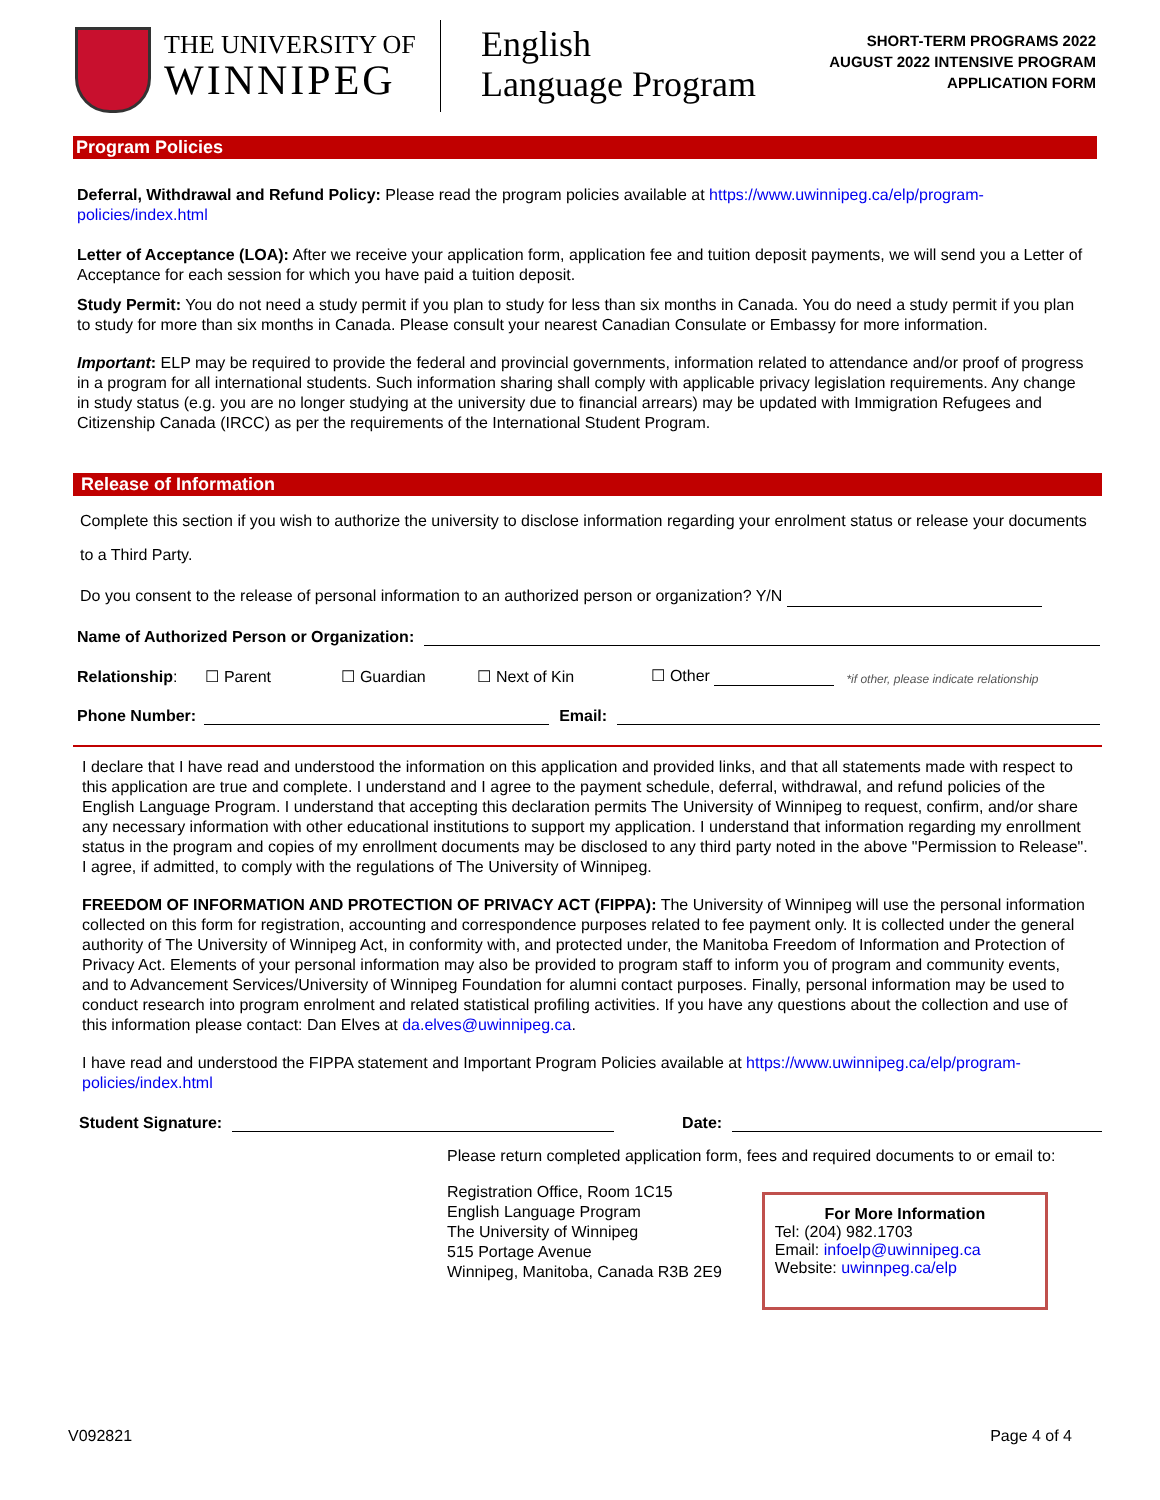THE UNIVERSITY OF
WINNIPEG
English
Language Program
SHORT-TERM PROGRAMS 2022
AUGUST 2022 INTENSIVE PROGRAM
APPLICATION FORM
Program Policies
Deferral, Withdrawal and Refund Policy: Please read the program policies available at https://www.uwinnipeg.ca/elp/program-policies/index.html
Letter of Acceptance (LOA): After we receive your application form, application fee and tuition deposit payments, we will send you a Letter of Acceptance for each session for which you have paid a tuition deposit.
Study Permit: You do not need a study permit if you plan to study for less than six months in Canada. You do need a study permit if you plan to study for more than six months in Canada. Please consult your nearest Canadian Consulate or Embassy for more information.
Important: ELP may be required to provide the federal and provincial governments, information related to attendance and/or proof of progress in a program for all international students. Such information sharing shall comply with applicable privacy legislation requirements. Any change in study status (e.g. you are no longer studying at the university due to financial arrears) may be updated with Immigration Refugees and Citizenship Canada (IRCC) as per the requirements of the International Student Program.
Release of Information
Complete this section if you wish to authorize the university to disclose information regarding your enrolment status or release your documents to a Third Party.
Do you consent to the release of personal information to an authorized person or organization? Y/N
Name of Authorized Person or Organization:
Relationship: ☐ Parent ☐ Guardian ☐ Next of Kin ☐ Other *if other, please indicate relationship
Phone Number: Email:
I declare that I have read and understood the information on this application and provided links, and that all statements made with respect to this application are true and complete. I understand and I agree to the payment schedule, deferral, withdrawal, and refund policies of the English Language Program. I understand that accepting this declaration permits The University of Winnipeg to request, confirm, and/or share any necessary information with other educational institutions to support my application. I understand that information regarding my enrollment status in the program and copies of my enrollment documents may be disclosed to any third party noted in the above "Permission to Release". I agree, if admitted, to comply with the regulations of The University of Winnipeg.
FREEDOM OF INFORMATION AND PROTECTION OF PRIVACY ACT (FIPPA): The University of Winnipeg will use the personal information collected on this form for registration, accounting and correspondence purposes related to fee payment only. It is collected under the general authority of The University of Winnipeg Act, in conformity with, and protected under, the Manitoba Freedom of Information and Protection of Privacy Act. Elements of your personal information may also be provided to program staff to inform you of program and community events, and to Advancement Services/University of Winnipeg Foundation for alumni contact purposes. Finally, personal information may be used to conduct research into program enrolment and related statistical profiling activities. If you have any questions about the collection and use of this information please contact: Dan Elves at da.elves@uwinnipeg.ca.
I have read and understood the FIPPA statement and Important Program Policies available at https://www.uwinnipeg.ca/elp/program-policies/index.html
Student Signature: Date:
Please return completed application form, fees and required documents to or email to:
Registration Office, Room 1C15
English Language Program
The University of Winnipeg
515 Portage Avenue
Winnipeg, Manitoba, Canada R3B 2E9
For More Information
Tel: (204) 982.1703
Email: infoelp@uwinnipeg.ca
Website: uwinnpeg.ca/elp
V092821 Page 4 of 4